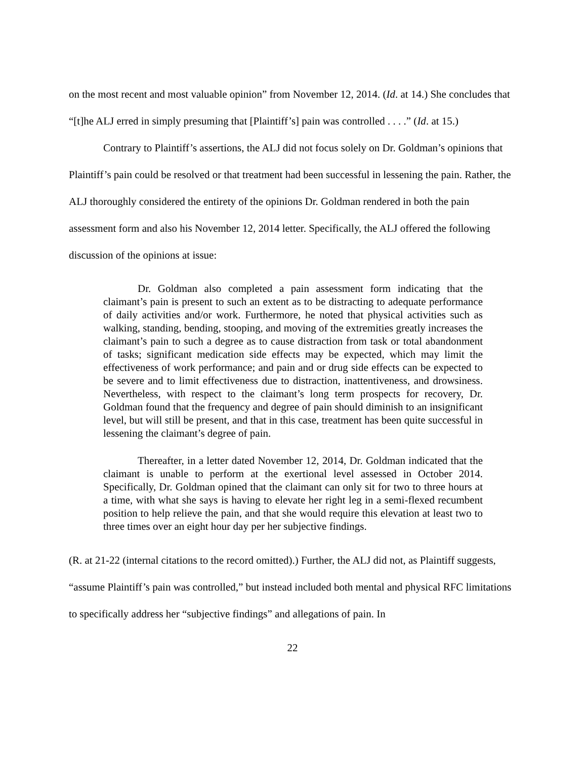on the most recent and most valuable opinion” from November 12, 2014. (Id. at 14.) She concludes that “[t]he ALJ erred in simply presuming that [Plaintiff’s] pain was controlled . . . .” (Id. at 15.)
Contrary to Plaintiff’s assertions, the ALJ did not focus solely on Dr. Goldman’s opinions that Plaintiff’s pain could be resolved or that treatment had been successful in lessening the pain. Rather, the ALJ thoroughly considered the entirety of the opinions Dr. Goldman rendered in both the pain assessment form and also his November 12, 2014 letter. Specifically, the ALJ offered the following discussion of the opinions at issue:
Dr. Goldman also completed a pain assessment form indicating that the claimant’s pain is present to such an extent as to be distracting to adequate performance of daily activities and/or work. Furthermore, he noted that physical activities such as walking, standing, bending, stooping, and moving of the extremities greatly increases the claimant’s pain to such a degree as to cause distraction from task or total abandonment of tasks; significant medication side effects may be expected, which may limit the effectiveness of work performance; and pain and or drug side effects can be expected to be severe and to limit effectiveness due to distraction, inattentiveness, and drowsiness. Nevertheless, with respect to the claimant’s long term prospects for recovery, Dr. Goldman found that the frequency and degree of pain should diminish to an insignificant level, but will still be present, and that in this case, treatment has been quite successful in lessening the claimant’s degree of pain.
Thereafter, in a letter dated November 12, 2014, Dr. Goldman indicated that the claimant is unable to perform at the exertional level assessed in October 2014. Specifically, Dr. Goldman opined that the claimant can only sit for two to three hours at a time, with what she says is having to elevate her right leg in a semi-flexed recumbent position to help relieve the pain, and that she would require this elevation at least two to three times over an eight hour day per her subjective findings.
(R. at 21-22 (internal citations to the record omitted).) Further, the ALJ did not, as Plaintiff suggests, “assume Plaintiff’s pain was controlled,” but instead included both mental and physical RFC limitations to specifically address her “subjective findings” and allegations of pain. In
22